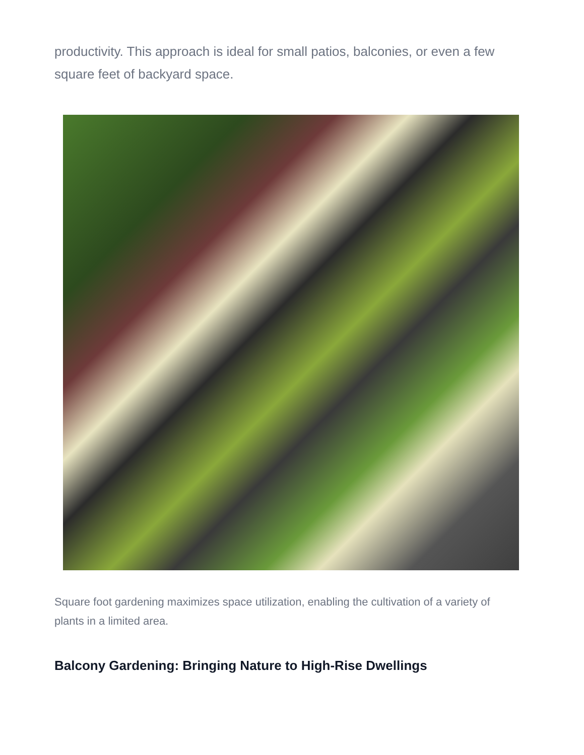productivity. This approach is ideal for small patios, balconies, or even a few square feet of backyard space.
Square foot gardening maximizes space utilization, enabling the cultivation of a variety of plants in a limited area.
Balcony Gardening: Bringing Nature to High-Rise Dwellings